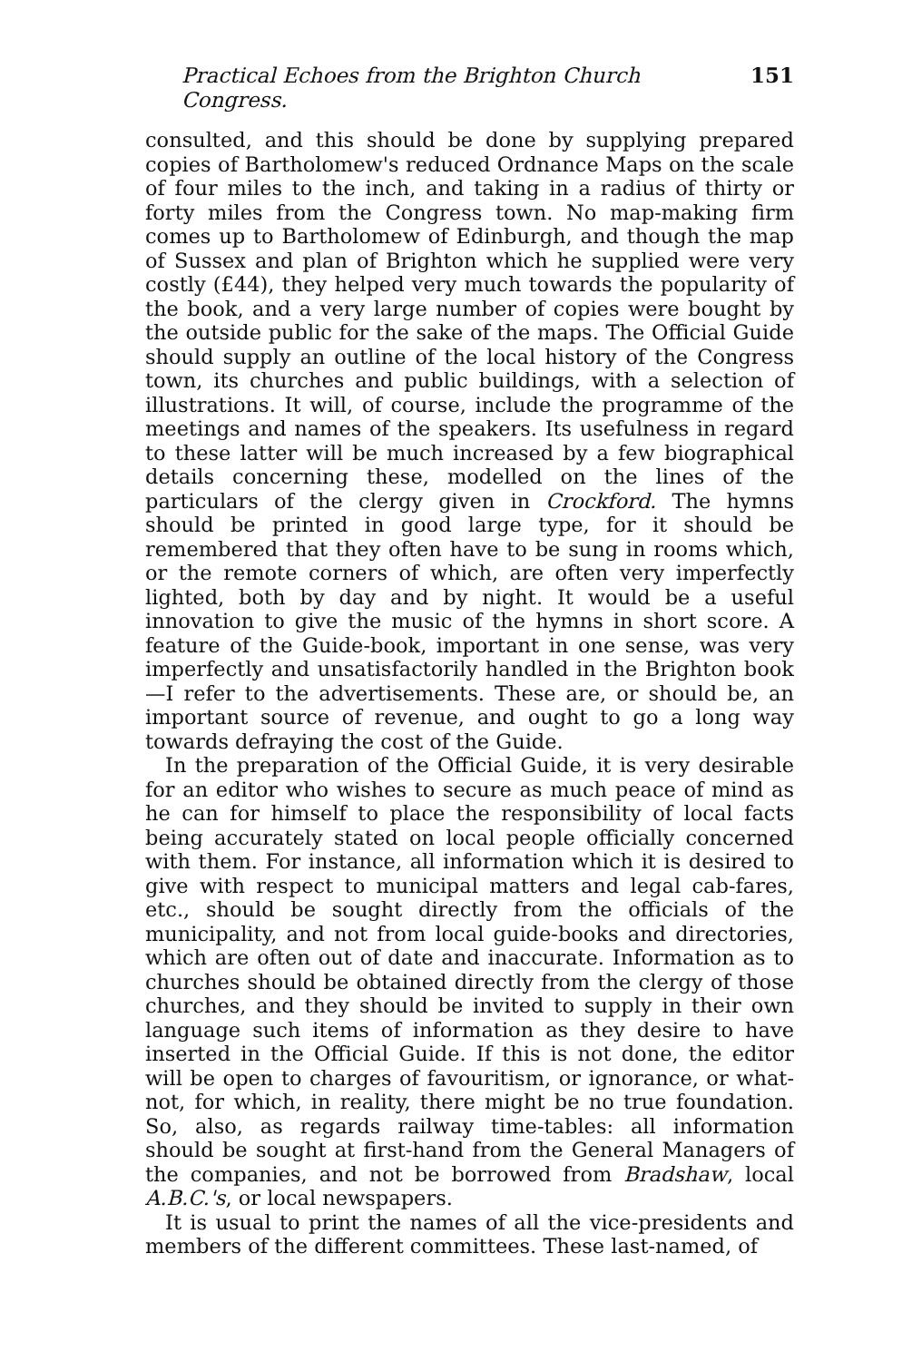Practical Echoes from the Brighton Church Congress. 151
consulted, and this should be done by supplying prepared copies of Bartholomew's reduced Ordnance Maps on the scale of four miles to the inch, and taking in a radius of thirty or forty miles from the Congress town. No map-making firm comes up to Bartholomew of Edinburgh, and though the map of Sussex and plan of Brighton which he supplied were very costly (£44), they helped very much towards the popularity of the book, and a very large number of copies were bought by the outside public for the sake of the maps. The Official Guide should supply an outline of the local history of the Congress town, its churches and public buildings, with a selection of illustrations. It will, of course, include the programme of the meetings and names of the speakers. Its usefulness in regard to these latter will be much increased by a few biographical details concerning these, modelled on the lines of the particulars of the clergy given in Crockford. The hymns should be printed in good large type, for it should be remembered that they often have to be sung in rooms which, or the remote corners of which, are often very imperfectly lighted, both by day and by night. It would be a useful innovation to give the music of the hymns in short score. A feature of the Guide-book, important in one sense, was very imperfectly and unsatisfactorily handled in the Brighton book—I refer to the advertisements. These are, or should be, an important source of revenue, and ought to go a long way towards defraying the cost of the Guide.
In the preparation of the Official Guide, it is very desirable for an editor who wishes to secure as much peace of mind as he can for himself to place the responsibility of local facts being accurately stated on local people officially concerned with them. For instance, all information which it is desired to give with respect to municipal matters and legal cab-fares, etc., should be sought directly from the officials of the municipality, and not from local guide-books and directories, which are often out of date and inaccurate. Information as to churches should be obtained directly from the clergy of those churches, and they should be invited to supply in their own language such items of information as they desire to have inserted in the Official Guide. If this is not done, the editor will be open to charges of favouritism, or ignorance, or what-not, for which, in reality, there might be no true foundation. So, also, as regards railway time-tables: all information should be sought at first-hand from the General Managers of the companies, and not be borrowed from Bradshaw, local A.B.C.'s, or local newspapers.
It is usual to print the names of all the vice-presidents and members of the different committees. These last-named, of